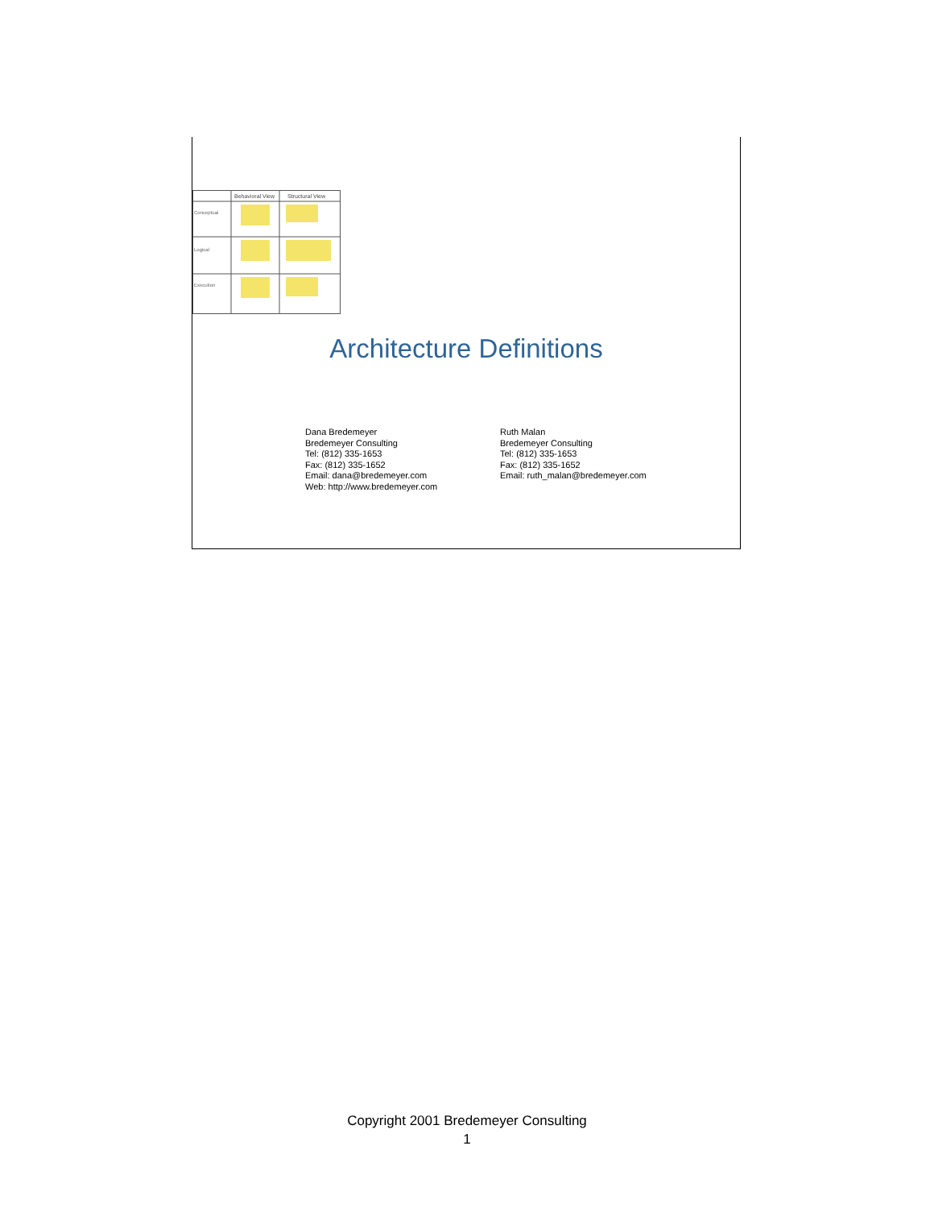Behavioral View
Structural View
Conceptual
Logical
Execution
Architecture Definitions
Dana Bredemeyer
Bredemeyer Consulting
Tel: (812) 335-1653
Fax: (812) 335-1652
Email: dana@bredemeyer.com
Web: http://www.bredemeyer.com
Ruth Malan
Bredemeyer Consulting
Tel: (812) 335-1653
Fax: (812) 335-1652
Email: ruth_malan@bredemeyer.com
Copyright 2001 Bredemeyer Consulting
1